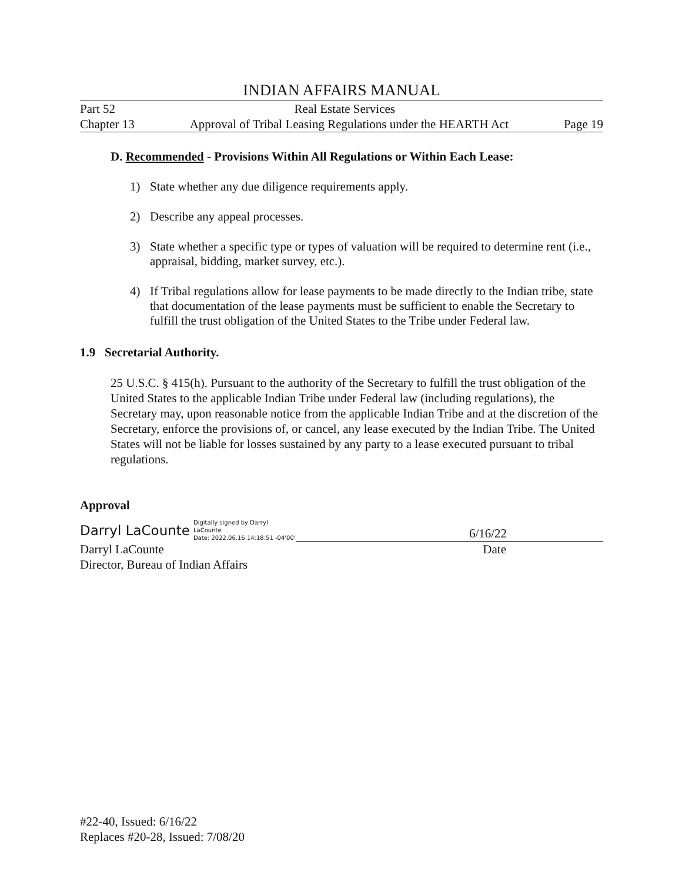INDIAN AFFAIRS MANUAL
Part 52 Real Estate Services
Chapter 13 Approval of Tribal Leasing Regulations under the HEARTH Act Page 19
D. Recommended - Provisions Within All Regulations or Within Each Lease:
1) State whether any due diligence requirements apply.
2) Describe any appeal processes.
3) State whether a specific type or types of valuation will be required to determine rent (i.e., appraisal, bidding, market survey, etc.).
4) If Tribal regulations allow for lease payments to be made directly to the Indian tribe, state that documentation of the lease payments must be sufficient to enable the Secretary to fulfill the trust obligation of the United States to the Tribe under Federal law.
1.9 Secretarial Authority.
25 U.S.C. § 415(h). Pursuant to the authority of the Secretary to fulfill the trust obligation of the United States to the applicable Indian Tribe under Federal law (including regulations), the Secretary may, upon reasonable notice from the applicable Indian Tribe and at the discretion of the Secretary, enforce the provisions of, or cancel, any lease executed by the Indian Tribe. The United States will not be liable for losses sustained by any party to a lease executed pursuant to tribal regulations.
Approval
Darryl LaCounte Digitally signed by Darryl
LaCounte
Date: 2022.06.16 14:18:51 -04'00'
6/16/22
Darryl LaCounte Date
Director, Bureau of Indian Affairs
#22-40, Issued: 6/16/22
Replaces #20-28, Issued: 7/08/20